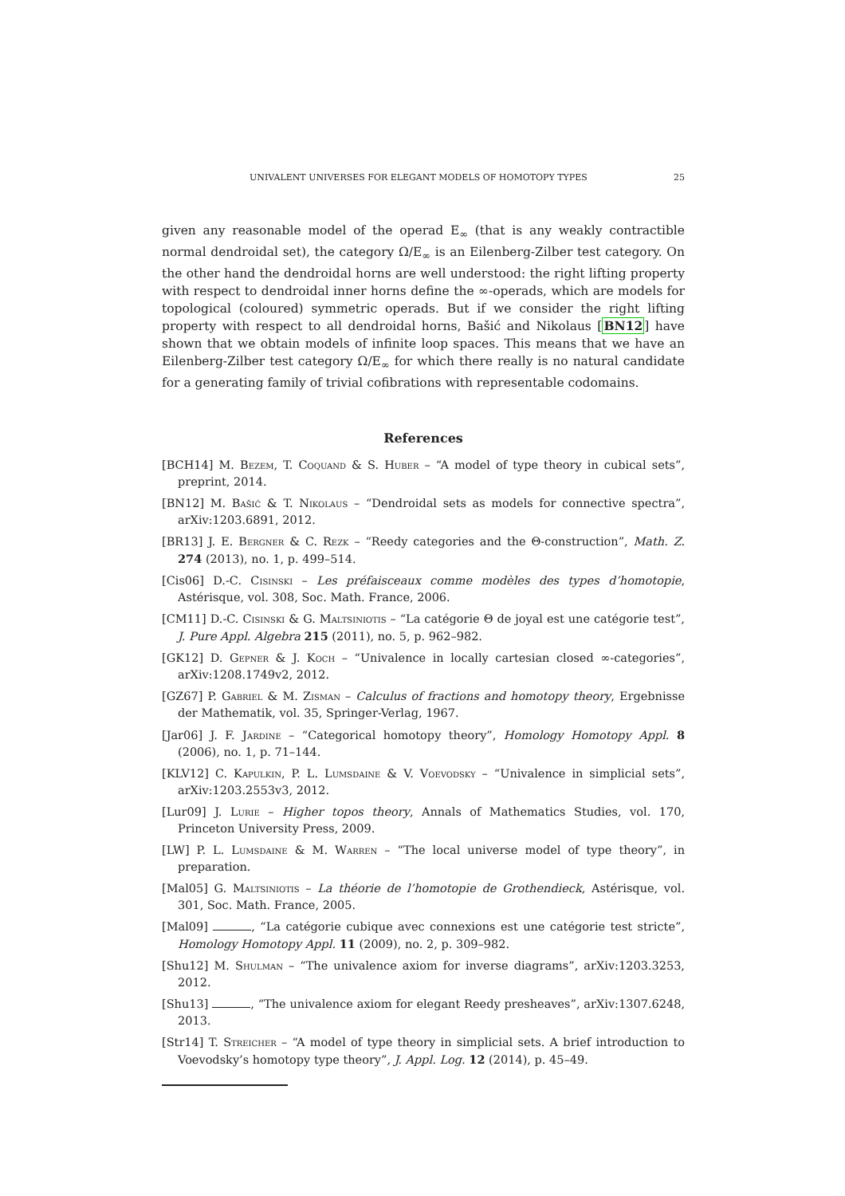UNIVALENT UNIVERSES FOR ELEGANT MODELS OF HOMOTOPY TYPES 25
given any reasonable model of the operad E<sub>∞</sub> (that is any weakly contractible normal dendroidal set), the category Ω/E<sub>∞</sub> is an Eilenberg-Zilber test category. On the other hand the dendroidal horns are well understood: the right lifting property with respect to dendroidal inner horns define the ∞-operads, which are models for topological (coloured) symmetric operads. But if we consider the right lifting property with respect to all dendroidal horns, Bašić and Nikolaus [BN12] have shown that we obtain models of infinite loop spaces. This means that we have an Eilenberg-Zilber test category Ω/E<sub>∞</sub> for which there really is no natural candidate for a generating family of trivial cofibrations with representable codomains.
References
[BCH14] M. Bezem, T. Coquand & S. Huber – “A model of type theory in cubical sets”, preprint, 2014.
[BN12] M. Bašić & T. Nikolaus – “Dendroidal sets as models for connective spectra”, arXiv:1203.6891, 2012.
[BR13] J. E. Bergner & C. Rezk – “Reedy categories and the Θ-construction”, Math. Z. 274 (2013), no. 1, p. 499–514.
[Cis06] D.-C. Cisinski – Les préfaisceaux comme modèles des types d’homotopie, Astérisque, vol. 308, Soc. Math. France, 2006.
[CM11] D.-C. Cisinski & G. Maltsiniotis – “La catégorie Θ de joyal est une catégorie test”, J. Pure Appl. Algebra 215 (2011), no. 5, p. 962–982.
[GK12] D. Gepner & J. Koch – “Univalence in locally cartesian closed ∞-categories”, arXiv:1208.1749v2, 2012.
[GZ67] P. Gabriel & M. Zisman – Calculus of fractions and homotopy theory, Ergebnisse der Mathematik, vol. 35, Springer-Verlag, 1967.
[Jar06] J. F. Jardine – “Categorical homotopy theory”, Homology Homotopy Appl. 8 (2006), no. 1, p. 71–144.
[KLV12] C. Kapulkin, P. L. Lumsdaine & V. Voevodsky – “Univalence in simplicial sets”, arXiv:1203.2553v3, 2012.
[Lur09] J. Lurie – Higher topos theory, Annals of Mathematics Studies, vol. 170, Princeton University Press, 2009.
[LW] P. L. Lumsdaine & M. Warren – “The local universe model of type theory”, in preparation.
[Mal05] G. Maltsiniotis – La théorie de l’homotopie de Grothendieck, Astérisque, vol. 301, Soc. Math. France, 2005.
[Mal09] , “La catégorie cubique avec connexions est une catégorie test stricte”, Homology Homotopy Appl. 11 (2009), no. 2, p. 309–982.
[Shu12] M. Shulman – “The univalence axiom for inverse diagrams”, arXiv:1203.3253, 2012.
[Shu13] , “The univalence axiom for elegant Reedy presheaves”, arXiv:1307.6248, 2013.
[Str14] T. Streicher – “A model of type theory in simplicial sets. A brief introduction to Voevodsky’s homotopy type theory”, J. Appl. Log. 12 (2014), p. 45–49.